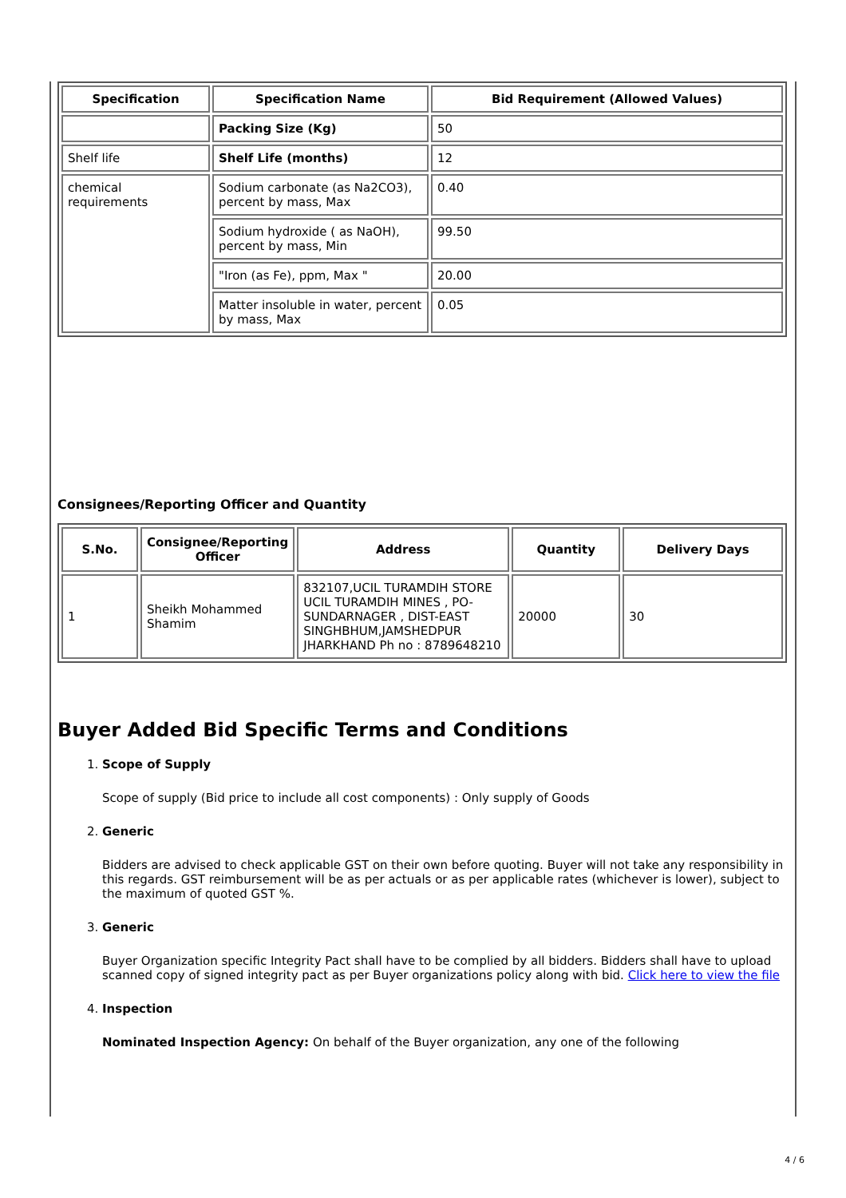| Specification | Specification Name | Bid Requirement (Allowed Values) |
| --- | --- | --- |
| | Packing Size (Kg) | 50 |
| Shelf life | Shelf Life (months) | 12 |
| chemical requirements | Sodium carbonate (as Na2CO3), percent by mass, Max | 0.40 |
| | Sodium hydroxide ( as NaOH), percent by mass, Min | 99.50 |
| | "Iron (as Fe), ppm, Max " | 20.00 |
| | Matter insoluble in water, percent by mass, Max | 0.05 |
Consignees/Reporting Officer and Quantity
| S.No. | Consignee/Reporting Officer | Address | Quantity | Delivery Days |
| --- | --- | --- | --- | --- |
| 1 | Sheikh Mohammed Shamim | 832107,UCIL TURAMDIH STORE UCIL TURAMDIH MINES , PO-SUNDARNAGER , DIST-EAST SINGHBHUM,JAMSHEDPUR JHARKHAND Ph no : 8789648210 | 20000 | 30 |
Buyer Added Bid Specific Terms and Conditions
1.
Scope of Supply
Scope of supply (Bid price to include all cost components) : Only supply of Goods
2.
Generic
Bidders are advised to check applicable GST on their own before quoting. Buyer will not take any responsibility in this regards. GST reimbursement will be as per actuals or as per applicable rates (whichever is lower), subject to the maximum of quoted GST %.
3.
Generic
Buyer Organization specific Integrity Pact shall have to be complied by all bidders. Bidders shall have to upload scanned copy of signed integrity pact as per Buyer organizations policy along with bid. Click here to view the file
4.
Inspection
Nominated Inspection Agency: On behalf of the Buyer organization, any one of the following
4 / 6